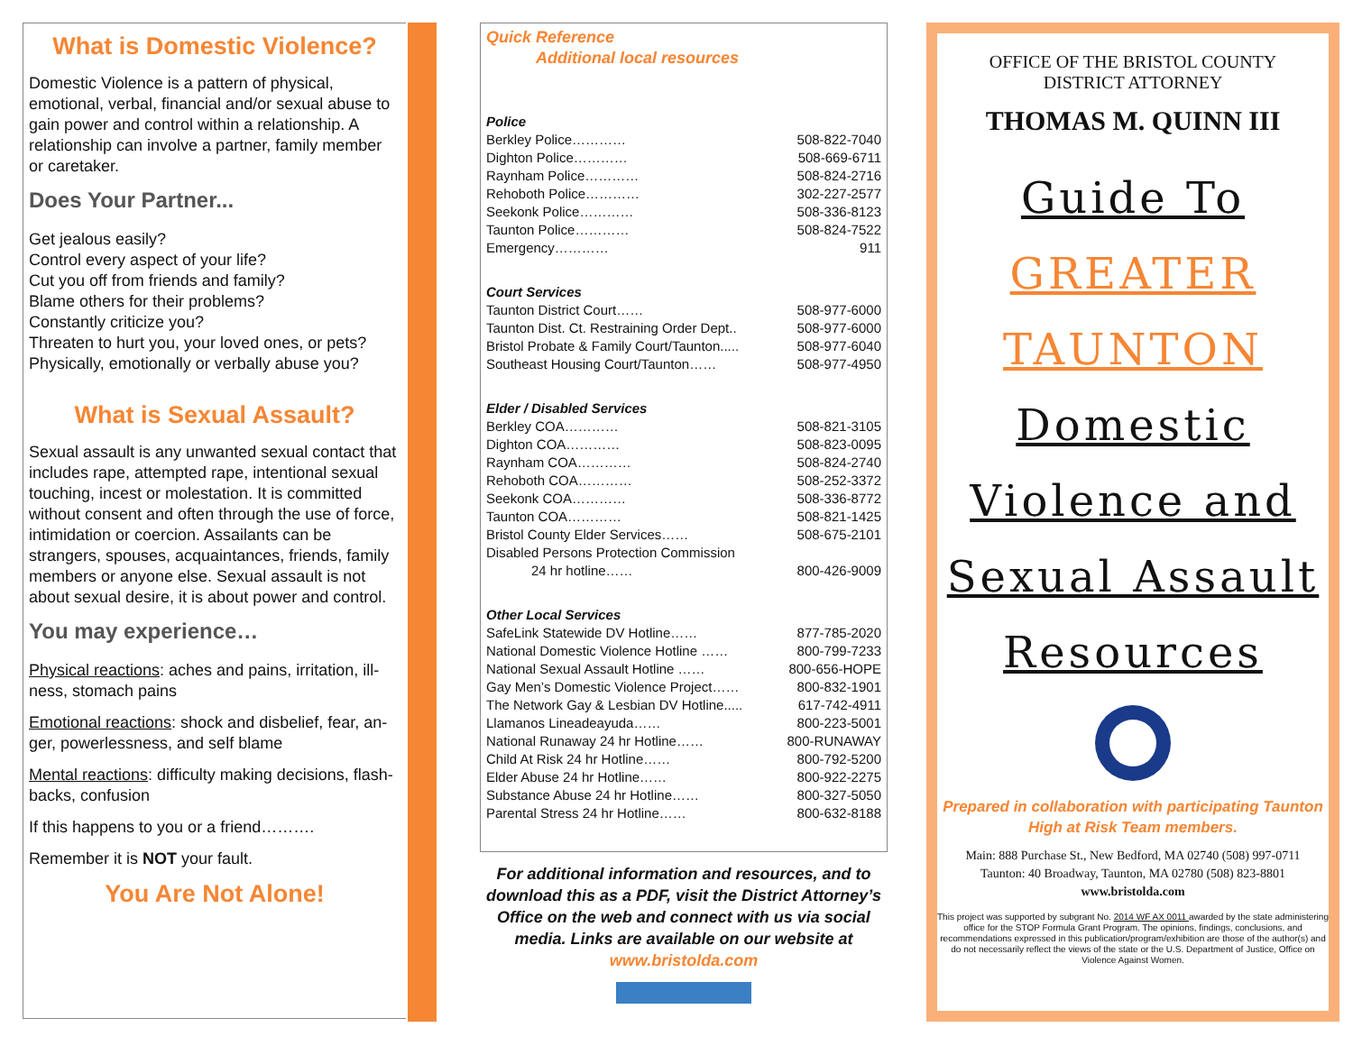What is Domestic Violence?
Domestic Violence is a pattern of physical, emotional, verbal, financial and/or sexual abuse to gain power and control within a relationship. A relationship can involve a partner, family member or caretaker.
Does Your Partner...
Get jealous easily?
Control every aspect of your life?
Cut you off from friends and family?
Blame others for their problems?
Constantly criticize you?
Threaten to hurt you, your loved ones, or pets?
Physically, emotionally or verbally abuse you?
What is Sexual Assault?
Sexual assault is any unwanted sexual contact that includes rape, attempted rape, intentional sexual touching, incest or molestation. It is committed without consent and often through the use of force, intimidation or coercion. Assailants can be strangers, spouses, acquaintances, friends, family members or anyone else. Sexual assault is not about sexual desire, it is about power and control.
You may experience…
Physical reactions: aches and pains, irritation, ill-ness, stomach pains
Emotional reactions: shock and disbelief, fear, an-ger, powerlessness, and self blame
Mental reactions: difficulty making decisions, flash-backs, confusion
If this happens to you or a friend……….
Remember it is NOT your fault.
You Are Not Alone!
Quick Reference
Additional local resources
Police
| Berkley Police………… | 508-822-7040 |
| Dighton Police………… | 508-669-6711 |
| Raynham Police………… | 508-824-2716 |
| Rehoboth Police………… | 302-227-2577 |
| Seekonk Police………… | 508-336-8123 |
| Taunton Police………… | 508-824-7522 |
| Emergency………… | 911 |
Court Services
| Taunton District Court…… | 508-977-6000 |
| Taunton Dist. Ct. Restraining Order Dept.. | 508-977-6000 |
| Bristol Probate & Family Court/Taunton..... | 508-977-6040 |
| Southeast Housing Court/Taunton…… | 508-977-4950 |
Elder / Disabled Services
| Berkley COA………… | 508-821-3105 |
| Dighton COA………… | 508-823-0095 |
| Raynham COA………… | 508-824-2740 |
| Rehoboth COA………… | 508-252-3372 |
| Seekonk COA………… | 508-336-8772 |
| Taunton COA………… | 508-821-1425 |
| Bristol County Elder Services…… | 508-675-2101 |
| Disabled Persons Protection Commission | |
| 24 hr hotline…… | 800-426-9009 |
Other Local Services
| SafeLink Statewide DV Hotline…… | 877-785-2020 |
| National Domestic Violence Hotline …… | 800-799-7233 |
| National Sexual Assault Hotline …… | 800-656-HOPE |
| Gay Men’s Domestic Violence Project…… | 800-832-1901 |
| The Network Gay & Lesbian DV Hotline..... | 617-742-4911 |
| Llamanos Lineadeayuda…… | 800-223-5001 |
| National Runaway 24 hr Hotline…… | 800-RUNAWAY |
| Child At Risk 24 hr Hotline…… | 800-792-5200 |
| Elder Abuse 24 hr Hotline…… | 800-922-2275 |
| Substance Abuse 24 hr Hotline…… | 800-327-5050 |
| Parental Stress 24 hr Hotline…… | 800-632-8188 |
For additional information and resources, and to download this as a PDF, visit the District Attorney’s Office on the web and connect with us via social media. Links are available on our website at www.bristolda.com
OFFICE OF THE BRISTOL COUNTY
DISTRICT ATTORNEY
THOMAS M. QUINN III
Guide To
GREATER
TAUNTON
Domestic
Violence and
Sexual Assault
Resources
Prepared in collaboration with participating Taunton High at Risk Team members.
Main: 888 Purchase St., New Bedford, MA 02740 (508) 997-0711
Taunton: 40 Broadway, Taunton, MA 02780 (508) 823-8801
www.bristolda.com
This project was supported by subgrant No. 2014 WF AX 0011 awarded by the state administering office for the STOP Formula Grant Program. The opinions, findings, conclusions, and recommendations expressed in this publication/program/exhibition are those of the author(s) and do not necessarily reflect the views of the state or the U.S. Department of Justice, Office on Violence Against Women.